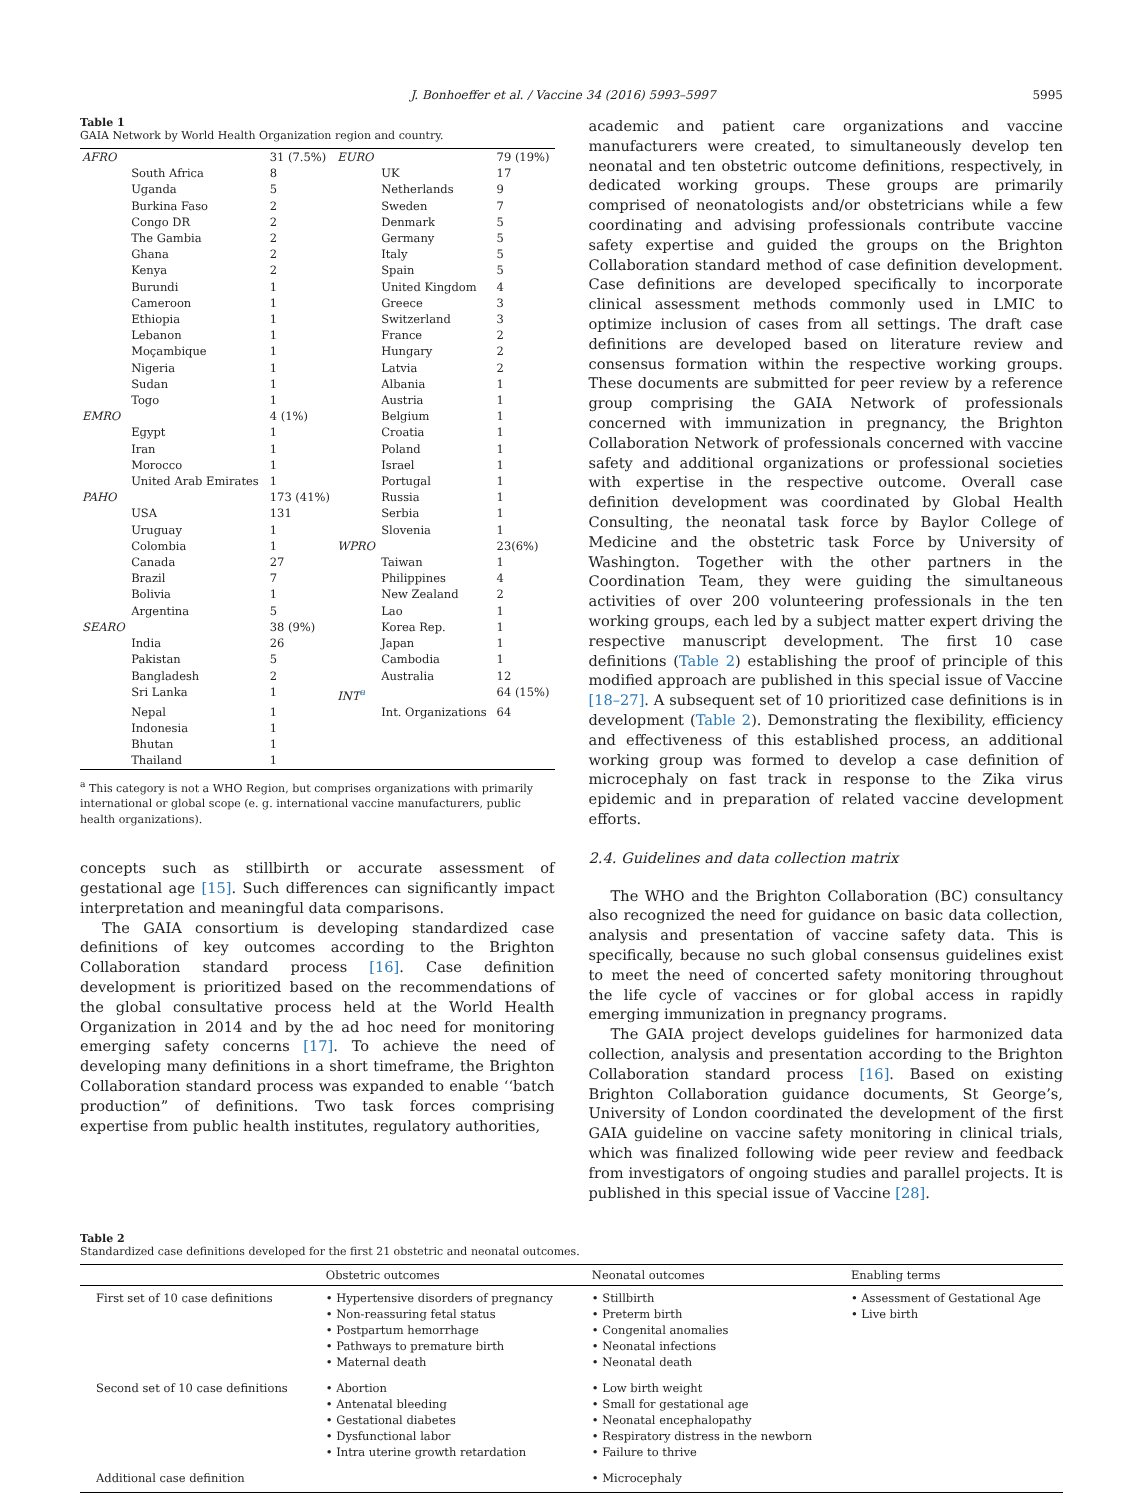J. Bonhoeffer et al. / Vaccine 34 (2016) 5993–5997
5995
Table 1
GAIA Network by World Health Organization region and country.
| AFRO | | 31 (7.5%) | EURO | | 79 (19%) |
| | South Africa | 8 | | UK | 17 |
| | Uganda | 5 | | Netherlands | 9 |
| | Burkina Faso | 2 | | Sweden | 7 |
| | Congo DR | 2 | | Denmark | 5 |
| | The Gambia | 2 | | Germany | 5 |
| | Ghana | 2 | | Italy | 5 |
| | Kenya | 2 | | Spain | 5 |
| | Burundi | 1 | | United Kingdom | 4 |
| | Cameroon | 1 | | Greece | 3 |
| | Ethiopia | 1 | | Switzerland | 3 |
| | Lebanon | 1 | | France | 2 |
| | Moçambique | 1 | | Hungary | 2 |
| | Nigeria | 1 | | Latvia | 2 |
| | Sudan | 1 | | Albania | 1 |
| | Togo | 1 | | Austria | 1 |
| EMRO | | 4 (1%) | | Belgium | 1 |
| | Egypt | 1 | | Croatia | 1 |
| | Iran | 1 | | Poland | 1 |
| | Morocco | 1 | | Israel | 1 |
| | United Arab Emirates | 1 | | Portugal | 1 |
| PAHO | | 173 (41%) | | Russia | 1 |
| | USA | 131 | | Serbia | 1 |
| | Uruguay | 1 | | Slovenia | 1 |
| | Colombia | 1 | WPRO | | 23(6%) |
| | Canada | 27 | | Taiwan | 1 |
| | Brazil | 7 | | Philippines | 4 |
| | Bolivia | 1 | | New Zealand | 2 |
| | Argentina | 5 | | Lao | 1 |
| SEARO | | 38 (9%) | | Korea Rep. | 1 |
| | India | 26 | | Japan | 1 |
| | Pakistan | 5 | | Cambodia | 1 |
| | Bangladesh | 2 | | Australia | 12 |
| | Sri Lanka | 1 | INT<sup>a</sup> | | 64 (15%) |
| | Nepal | 1 | | Int. Organizations | 64 |
| | Indonesia | 1 | | | |
| | Bhutan | 1 | | | |
| | Thailand | 1 | | | |
<sup>a</sup> This category is not a WHO Region, but comprises organizations with primarily international or global scope (e. g. international vaccine manufacturers, public health organizations).
concepts such as stillbirth or accurate assessment of gestational age [15]. Such differences can significantly impact interpretation and meaningful data comparisons.
The GAIA consortium is developing standardized case definitions of key outcomes according to the Brighton Collaboration standard process [16]. Case definition development is prioritized based on the recommendations of the global consultative process held at the World Health Organization in 2014 and by the ad hoc need for monitoring emerging safety concerns [17]. To achieve the need of developing many definitions in a short timeframe, the Brighton Collaboration standard process was expanded to enable ‘‘batch production” of definitions. Two task forces comprising expertise from public health institutes, regulatory authorities,
academic and patient care organizations and vaccine manufacturers were created, to simultaneously develop ten neonatal and ten obstetric outcome definitions, respectively, in dedicated working groups. These groups are primarily comprised of neonatologists and/or obstetricians while a few coordinating and advising professionals contribute vaccine safety expertise and guided the groups on the Brighton Collaboration standard method of case definition development. Case definitions are developed specifically to incorporate clinical assessment methods commonly used in LMIC to optimize inclusion of cases from all settings. The draft case definitions are developed based on literature review and consensus formation within the respective working groups. These documents are submitted for peer review by a reference group comprising the GAIA Network of professionals concerned with immunization in pregnancy, the Brighton Collaboration Network of professionals concerned with vaccine safety and additional organizations or professional societies with expertise in the respective outcome. Overall case definition development was coordinated by Global Health Consulting, the neonatal task force by Baylor College of Medicine and the obstetric task Force by University of Washington. Together with the other partners in the Coordination Team, they were guiding the simultaneous activities of over 200 volunteering professionals in the ten working groups, each led by a subject matter expert driving the respective manuscript development. The first 10 case definitions (Table 2) establishing the proof of principle of this modified approach are published in this special issue of Vaccine [18–27]. A subsequent set of 10 prioritized case definitions is in development (Table 2). Demonstrating the flexibility, efficiency and effectiveness of this established process, an additional working group was formed to develop a case definition of microcephaly on fast track in response to the Zika virus epidemic and in preparation of related vaccine development efforts.
2.4. Guidelines and data collection matrix
The WHO and the Brighton Collaboration (BC) consultancy also recognized the need for guidance on basic data collection, analysis and presentation of vaccine safety data. This is specifically, because no such global consensus guidelines exist to meet the need of concerted safety monitoring throughout the life cycle of vaccines or for global access in rapidly emerging immunization in pregnancy programs.
The GAIA project develops guidelines for harmonized data collection, analysis and presentation according to the Brighton Collaboration standard process [16]. Based on existing Brighton Collaboration guidance documents, St George’s, University of London coordinated the development of the first GAIA guideline on vaccine safety monitoring in clinical trials, which was finalized following wide peer review and feedback from investigators of ongoing studies and parallel projects. It is published in this special issue of Vaccine [28].
Table 2
Standardized case definitions developed for the first 21 obstetric and neonatal outcomes.
| | Obstetric outcomes | Neonatal outcomes | Enabling terms |
| --- | --- | --- | --- |
| First set of 10 case definitions | • Hypertensive disorders of pregnancy • Non-reassuring fetal status • Postpartum hemorrhage • Pathways to premature birth • Maternal death | • Stillbirth • Preterm birth • Congenital anomalies • Neonatal infections • Neonatal death | • Assessment of Gestational Age • Live birth |
| Second set of 10 case definitions | • Abortion • Antenatal bleeding • Gestational diabetes • Dysfunctional labor • Intra uterine growth retardation | • Low birth weight • Small for gestational age • Neonatal encephalopathy • Respiratory distress in the newborn • Failure to thrive | |
| Additional case definition | | • Microcephaly | |